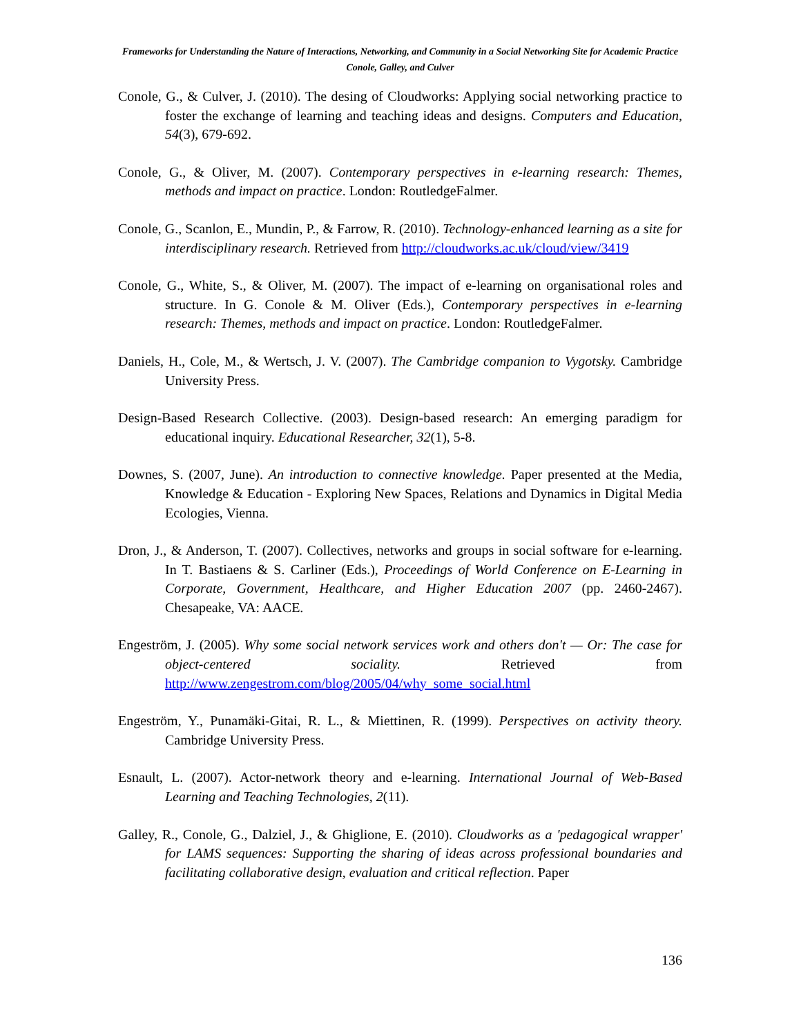Frameworks for Understanding the Nature of Interactions, Networking, and Community in a Social Networking Site for Academic Practice
Conole, Galley, and Culver
Conole, G., & Culver, J. (2010). The desing of Cloudworks: Applying social networking practice to foster the exchange of learning and teaching ideas and designs. Computers and Education, 54(3), 679-692.
Conole, G., & Oliver, M. (2007). Contemporary perspectives in e-learning research: Themes, methods and impact on practice. London: RoutledgeFalmer.
Conole, G., Scanlon, E., Mundin, P., & Farrow, R. (2010). Technology-enhanced learning as a site for interdisciplinary research. Retrieved from http://cloudworks.ac.uk/cloud/view/3419
Conole, G., White, S., & Oliver, M. (2007). The impact of e-learning on organisational roles and structure. In G. Conole & M. Oliver (Eds.), Contemporary perspectives in e-learning research: Themes, methods and impact on practice. London: RoutledgeFalmer.
Daniels, H., Cole, M., & Wertsch, J. V. (2007). The Cambridge companion to Vygotsky. Cambridge University Press.
Design-Based Research Collective. (2003). Design-based research: An emerging paradigm for educational inquiry. Educational Researcher, 32(1), 5-8.
Downes, S. (2007, June). An introduction to connective knowledge. Paper presented at the Media, Knowledge & Education - Exploring New Spaces, Relations and Dynamics in Digital Media Ecologies, Vienna.
Dron, J., & Anderson, T. (2007). Collectives, networks and groups in social software for e-learning. In T. Bastiaens & S. Carliner (Eds.), Proceedings of World Conference on E-Learning in Corporate, Government, Healthcare, and Higher Education 2007 (pp. 2460-2467). Chesapeake, VA: AACE.
Engeström, J. (2005). Why some social network services work and others don't — Or: The case for object-centered sociality. Retrieved from http://www.zengestrom.com/blog/2005/04/why_some_social.html
Engeström, Y., Punamäki-Gitai, R. L., & Miettinen, R. (1999). Perspectives on activity theory. Cambridge University Press.
Esnault, L. (2007). Actor-network theory and e-learning. International Journal of Web-Based Learning and Teaching Technologies, 2(11).
Galley, R., Conole, G., Dalziel, J., & Ghiglione, E. (2010). Cloudworks as a 'pedagogical wrapper' for LAMS sequences: Supporting the sharing of ideas across professional boundaries and facilitating collaborative design, evaluation and critical reflection. Paper
136